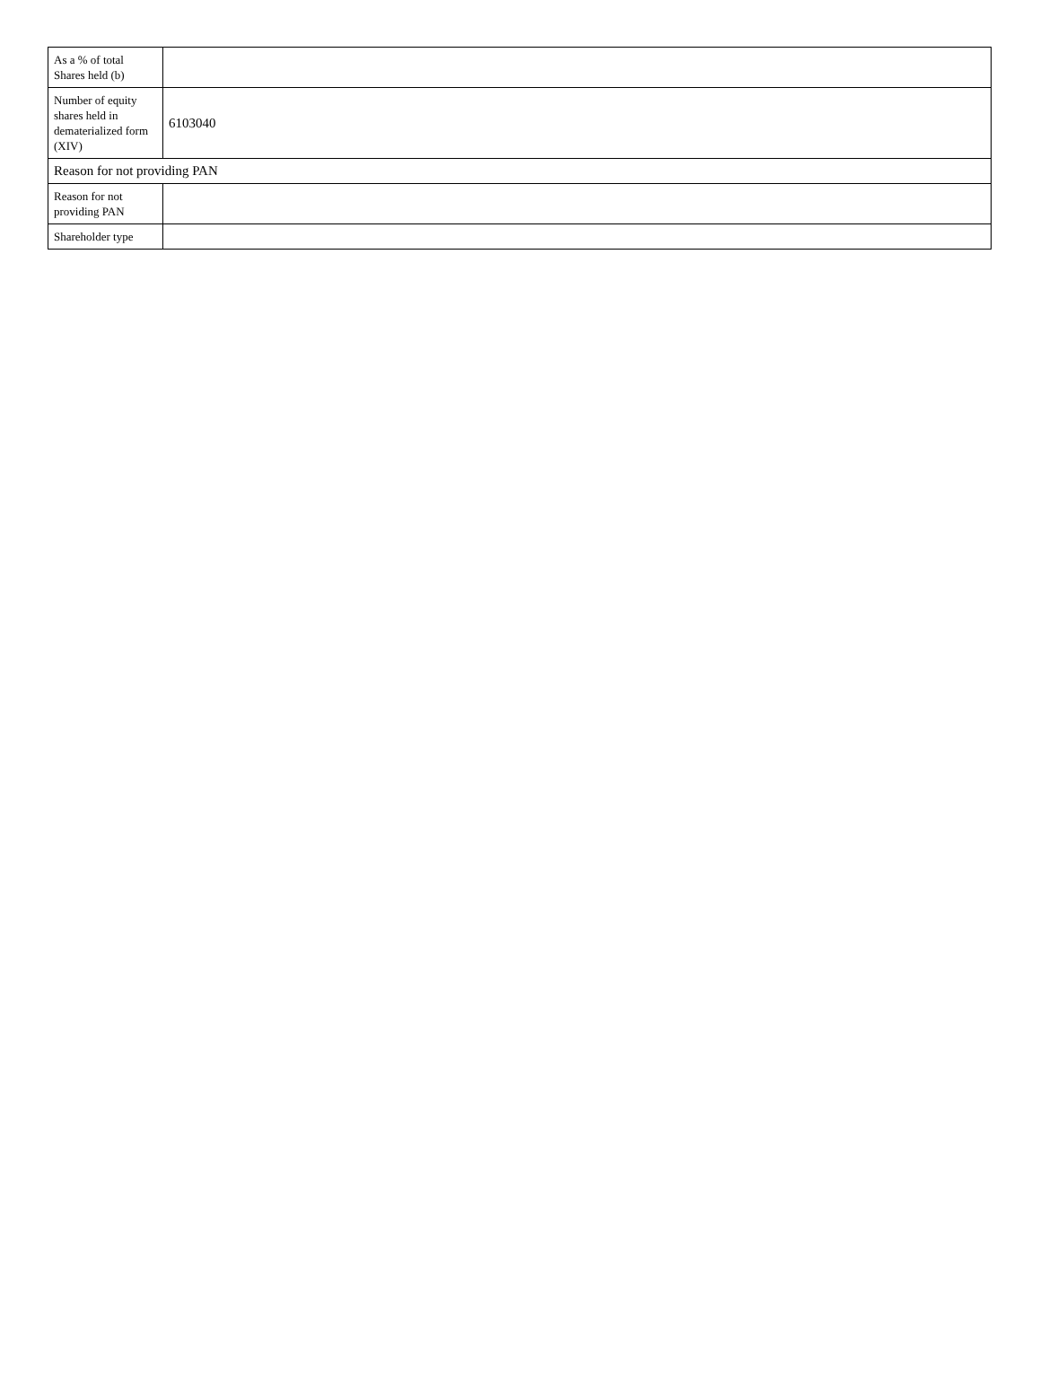| As a % of total Shares held (b) | |
| Number of equity shares held in dematerialized form (XIV) | 6103040 |
| Reason for not providing PAN | |
| Reason for not providing PAN | |
| Shareholder type | |